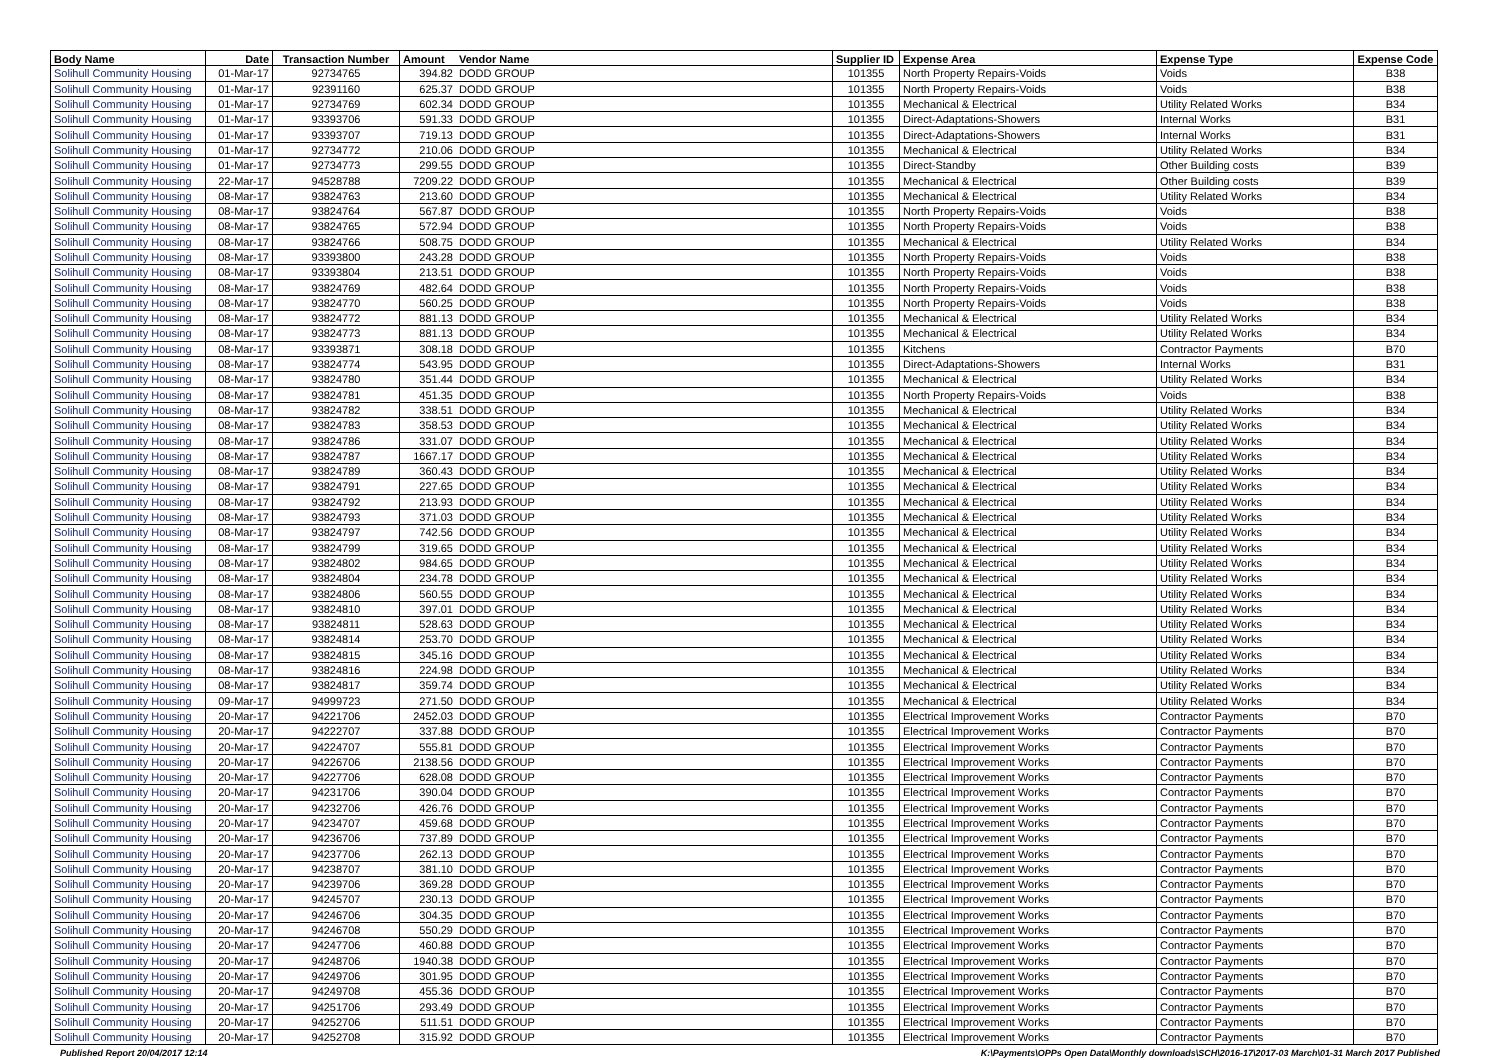| Body Name | Date | Transaction Number | Amount | Vendor Name | Supplier ID | Expense Area | Expense Type | Expense Code |
| --- | --- | --- | --- | --- | --- | --- | --- | --- |
| Solihull Community Housing | 01-Mar-17 | 92734765 | 394.82 | DODD GROUP | 101355 | North Property Repairs-Voids | Voids | B38 |
| Solihull Community Housing | 01-Mar-17 | 92391160 | 625.37 | DODD GROUP | 101355 | North Property Repairs-Voids | Voids | B38 |
| Solihull Community Housing | 01-Mar-17 | 92734769 | 602.34 | DODD GROUP | 101355 | Mechanical & Electrical | Utility Related Works | B34 |
| Solihull Community Housing | 01-Mar-17 | 93393706 | 591.33 | DODD GROUP | 101355 | Direct-Adaptations-Showers | Internal Works | B31 |
| Solihull Community Housing | 01-Mar-17 | 93393707 | 719.13 | DODD GROUP | 101355 | Direct-Adaptations-Showers | Internal Works | B31 |
| Solihull Community Housing | 01-Mar-17 | 92734772 | 210.06 | DODD GROUP | 101355 | Mechanical & Electrical | Utility Related Works | B34 |
| Solihull Community Housing | 01-Mar-17 | 92734773 | 299.55 | DODD GROUP | 101355 | Direct-Standby | Other Building costs | B39 |
| Solihull Community Housing | 22-Mar-17 | 94528788 | 7209.22 | DODD GROUP | 101355 | Mechanical & Electrical | Other Building costs | B39 |
| Solihull Community Housing | 08-Mar-17 | 93824763 | 213.60 | DODD GROUP | 101355 | Mechanical & Electrical | Utility Related Works | B34 |
| Solihull Community Housing | 08-Mar-17 | 93824764 | 567.87 | DODD GROUP | 101355 | North Property Repairs-Voids | Voids | B38 |
| Solihull Community Housing | 08-Mar-17 | 93824765 | 572.94 | DODD GROUP | 101355 | North Property Repairs-Voids | Voids | B38 |
| Solihull Community Housing | 08-Mar-17 | 93824766 | 508.75 | DODD GROUP | 101355 | Mechanical & Electrical | Utility Related Works | B34 |
| Solihull Community Housing | 08-Mar-17 | 93393800 | 243.28 | DODD GROUP | 101355 | North Property Repairs-Voids | Voids | B38 |
| Solihull Community Housing | 08-Mar-17 | 93393804 | 213.51 | DODD GROUP | 101355 | North Property Repairs-Voids | Voids | B38 |
| Solihull Community Housing | 08-Mar-17 | 93824769 | 482.64 | DODD GROUP | 101355 | North Property Repairs-Voids | Voids | B38 |
| Solihull Community Housing | 08-Mar-17 | 93824770 | 560.25 | DODD GROUP | 101355 | North Property Repairs-Voids | Voids | B38 |
| Solihull Community Housing | 08-Mar-17 | 93824772 | 881.13 | DODD GROUP | 101355 | Mechanical & Electrical | Utility Related Works | B34 |
| Solihull Community Housing | 08-Mar-17 | 93824773 | 881.13 | DODD GROUP | 101355 | Mechanical & Electrical | Utility Related Works | B34 |
| Solihull Community Housing | 08-Mar-17 | 93393871 | 308.18 | DODD GROUP | 101355 | Kitchens | Contractor Payments | B70 |
| Solihull Community Housing | 08-Mar-17 | 93824774 | 543.95 | DODD GROUP | 101355 | Direct-Adaptations-Showers | Internal Works | B31 |
| Solihull Community Housing | 08-Mar-17 | 93824780 | 351.44 | DODD GROUP | 101355 | Mechanical & Electrical | Utility Related Works | B34 |
| Solihull Community Housing | 08-Mar-17 | 93824781 | 451.35 | DODD GROUP | 101355 | North Property Repairs-Voids | Voids | B38 |
| Solihull Community Housing | 08-Mar-17 | 93824782 | 338.51 | DODD GROUP | 101355 | Mechanical & Electrical | Utility Related Works | B34 |
| Solihull Community Housing | 08-Mar-17 | 93824783 | 358.53 | DODD GROUP | 101355 | Mechanical & Electrical | Utility Related Works | B34 |
| Solihull Community Housing | 08-Mar-17 | 93824786 | 331.07 | DODD GROUP | 101355 | Mechanical & Electrical | Utility Related Works | B34 |
| Solihull Community Housing | 08-Mar-17 | 93824787 | 1667.17 | DODD GROUP | 101355 | Mechanical & Electrical | Utility Related Works | B34 |
| Solihull Community Housing | 08-Mar-17 | 93824789 | 360.43 | DODD GROUP | 101355 | Mechanical & Electrical | Utility Related Works | B34 |
| Solihull Community Housing | 08-Mar-17 | 93824791 | 227.65 | DODD GROUP | 101355 | Mechanical & Electrical | Utility Related Works | B34 |
| Solihull Community Housing | 08-Mar-17 | 93824792 | 213.93 | DODD GROUP | 101355 | Mechanical & Electrical | Utility Related Works | B34 |
| Solihull Community Housing | 08-Mar-17 | 93824793 | 371.03 | DODD GROUP | 101355 | Mechanical & Electrical | Utility Related Works | B34 |
| Solihull Community Housing | 08-Mar-17 | 93824797 | 742.56 | DODD GROUP | 101355 | Mechanical & Electrical | Utility Related Works | B34 |
| Solihull Community Housing | 08-Mar-17 | 93824799 | 319.65 | DODD GROUP | 101355 | Mechanical & Electrical | Utility Related Works | B34 |
| Solihull Community Housing | 08-Mar-17 | 93824802 | 984.65 | DODD GROUP | 101355 | Mechanical & Electrical | Utility Related Works | B34 |
| Solihull Community Housing | 08-Mar-17 | 93824804 | 234.78 | DODD GROUP | 101355 | Mechanical & Electrical | Utility Related Works | B34 |
| Solihull Community Housing | 08-Mar-17 | 93824806 | 560.55 | DODD GROUP | 101355 | Mechanical & Electrical | Utility Related Works | B34 |
| Solihull Community Housing | 08-Mar-17 | 93824810 | 397.01 | DODD GROUP | 101355 | Mechanical & Electrical | Utility Related Works | B34 |
| Solihull Community Housing | 08-Mar-17 | 93824811 | 528.63 | DODD GROUP | 101355 | Mechanical & Electrical | Utility Related Works | B34 |
| Solihull Community Housing | 08-Mar-17 | 93824814 | 253.70 | DODD GROUP | 101355 | Mechanical & Electrical | Utility Related Works | B34 |
| Solihull Community Housing | 08-Mar-17 | 93824815 | 345.16 | DODD GROUP | 101355 | Mechanical & Electrical | Utility Related Works | B34 |
| Solihull Community Housing | 08-Mar-17 | 93824816 | 224.98 | DODD GROUP | 101355 | Mechanical & Electrical | Utility Related Works | B34 |
| Solihull Community Housing | 08-Mar-17 | 93824817 | 359.74 | DODD GROUP | 101355 | Mechanical & Electrical | Utility Related Works | B34 |
| Solihull Community Housing | 09-Mar-17 | 94999723 | 271.50 | DODD GROUP | 101355 | Mechanical & Electrical | Utility Related Works | B34 |
| Solihull Community Housing | 20-Mar-17 | 94221706 | 2452.03 | DODD GROUP | 101355 | Electrical Improvement Works | Contractor Payments | B70 |
| Solihull Community Housing | 20-Mar-17 | 94222707 | 337.88 | DODD GROUP | 101355 | Electrical Improvement Works | Contractor Payments | B70 |
| Solihull Community Housing | 20-Mar-17 | 94224707 | 555.81 | DODD GROUP | 101355 | Electrical Improvement Works | Contractor Payments | B70 |
| Solihull Community Housing | 20-Mar-17 | 94226706 | 2138.56 | DODD GROUP | 101355 | Electrical Improvement Works | Contractor Payments | B70 |
| Solihull Community Housing | 20-Mar-17 | 94227706 | 628.08 | DODD GROUP | 101355 | Electrical Improvement Works | Contractor Payments | B70 |
| Solihull Community Housing | 20-Mar-17 | 94231706 | 390.04 | DODD GROUP | 101355 | Electrical Improvement Works | Contractor Payments | B70 |
| Solihull Community Housing | 20-Mar-17 | 94232706 | 426.76 | DODD GROUP | 101355 | Electrical Improvement Works | Contractor Payments | B70 |
| Solihull Community Housing | 20-Mar-17 | 94234707 | 459.68 | DODD GROUP | 101355 | Electrical Improvement Works | Contractor Payments | B70 |
| Solihull Community Housing | 20-Mar-17 | 94236706 | 737.89 | DODD GROUP | 101355 | Electrical Improvement Works | Contractor Payments | B70 |
| Solihull Community Housing | 20-Mar-17 | 94237706 | 262.13 | DODD GROUP | 101355 | Electrical Improvement Works | Contractor Payments | B70 |
| Solihull Community Housing | 20-Mar-17 | 94238707 | 381.10 | DODD GROUP | 101355 | Electrical Improvement Works | Contractor Payments | B70 |
| Solihull Community Housing | 20-Mar-17 | 94239706 | 369.28 | DODD GROUP | 101355 | Electrical Improvement Works | Contractor Payments | B70 |
| Solihull Community Housing | 20-Mar-17 | 94245707 | 230.13 | DODD GROUP | 101355 | Electrical Improvement Works | Contractor Payments | B70 |
| Solihull Community Housing | 20-Mar-17 | 94246706 | 304.35 | DODD GROUP | 101355 | Electrical Improvement Works | Contractor Payments | B70 |
| Solihull Community Housing | 20-Mar-17 | 94246708 | 550.29 | DODD GROUP | 101355 | Electrical Improvement Works | Contractor Payments | B70 |
| Solihull Community Housing | 20-Mar-17 | 94247706 | 460.88 | DODD GROUP | 101355 | Electrical Improvement Works | Contractor Payments | B70 |
| Solihull Community Housing | 20-Mar-17 | 94248706 | 1940.38 | DODD GROUP | 101355 | Electrical Improvement Works | Contractor Payments | B70 |
| Solihull Community Housing | 20-Mar-17 | 94249706 | 301.95 | DODD GROUP | 101355 | Electrical Improvement Works | Contractor Payments | B70 |
| Solihull Community Housing | 20-Mar-17 | 94249708 | 455.36 | DODD GROUP | 101355 | Electrical Improvement Works | Contractor Payments | B70 |
| Solihull Community Housing | 20-Mar-17 | 94251706 | 293.49 | DODD GROUP | 101355 | Electrical Improvement Works | Contractor Payments | B70 |
| Solihull Community Housing | 20-Mar-17 | 94252706 | 511.51 | DODD GROUP | 101355 | Electrical Improvement Works | Contractor Payments | B70 |
| Solihull Community Housing | 20-Mar-17 | 94252708 | 315.92 | DODD GROUP | 101355 | Electrical Improvement Works | Contractor Payments | B70 |
Published Report 20/04/2017 12:14 K:\Payments\OPPs Open Data\Monthly downloads\SCH\2016-17\2017-03 March\01-31 March 2017 Published